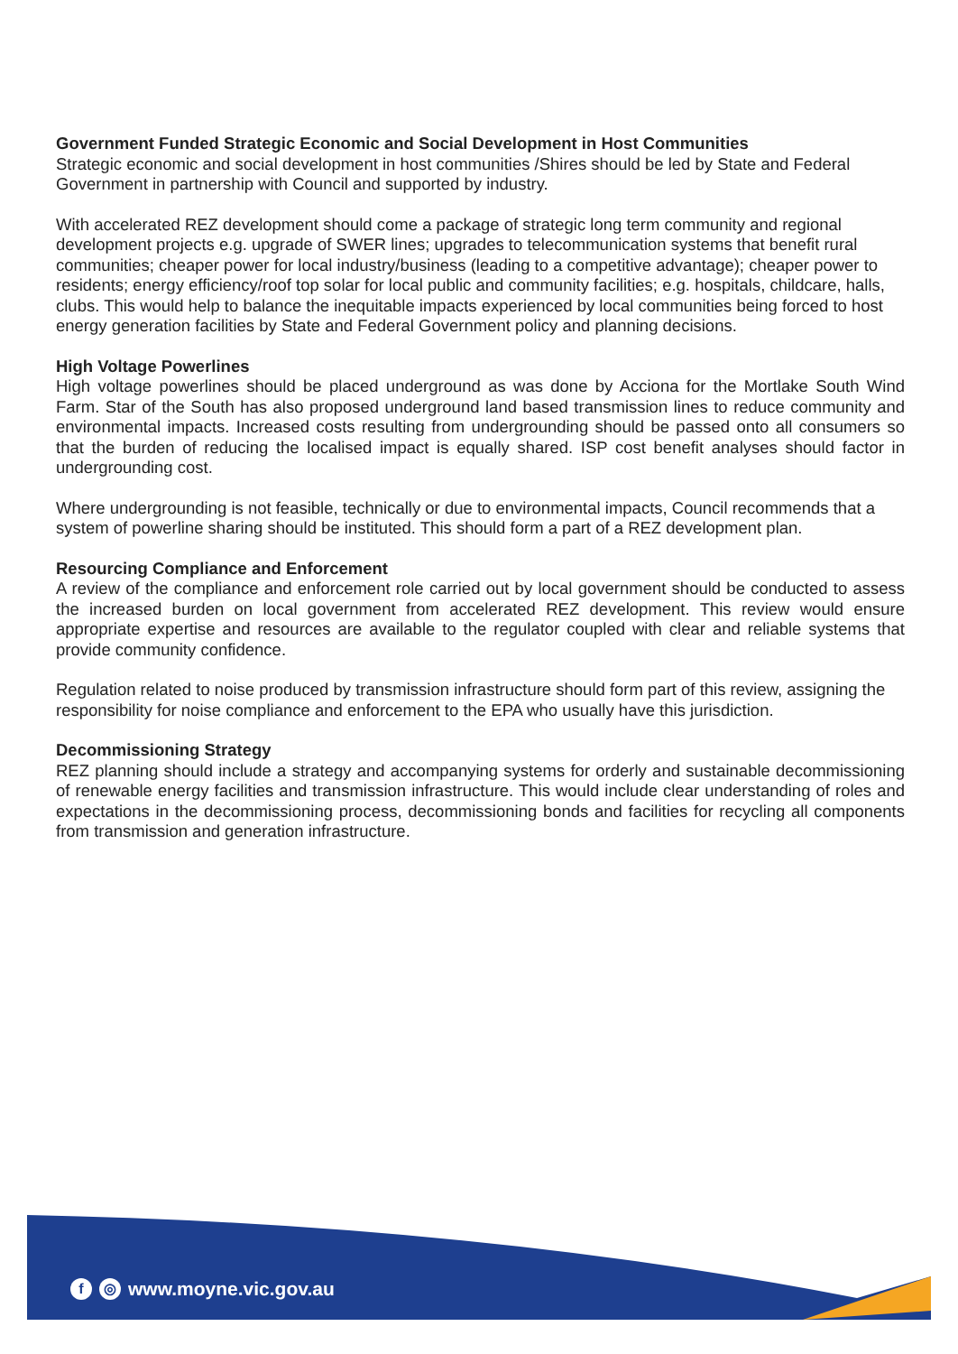Government Funded Strategic Economic and Social Development in Host Communities
Strategic economic and social development in host communities /Shires should be led by State and Federal Government in partnership with Council and supported by industry.
With accelerated REZ development should come a package of strategic long term community and regional development projects e.g. upgrade of SWER lines; upgrades to telecommunication systems that benefit rural communities; cheaper power for local industry/business (leading to a competitive advantage); cheaper power to residents; energy efficiency/roof top solar for local public and community facilities; e.g. hospitals, childcare, halls, clubs. This would help to balance the inequitable impacts experienced by local communities being forced to host energy generation facilities by State and Federal Government policy and planning decisions.
High Voltage Powerlines
High voltage powerlines should be placed underground as was done by Acciona for the Mortlake South Wind Farm. Star of the South has also proposed underground land based transmission lines to reduce community and environmental impacts. Increased costs resulting from undergrounding should be passed onto all consumers so that the burden of reducing the localised impact is equally shared. ISP cost benefit analyses should factor in undergrounding cost.
Where undergrounding is not feasible, technically or due to environmental impacts, Council recommends that a system of powerline sharing should be instituted. This should form a part of a REZ development plan.
Resourcing Compliance and Enforcement
A review of the compliance and enforcement role carried out by local government should be conducted to assess the increased burden on local government from accelerated REZ development. This review would ensure appropriate expertise and resources are available to the regulator coupled with clear and reliable systems that provide community confidence.
Regulation related to noise produced by transmission infrastructure should form part of this review, assigning the responsibility for noise compliance and enforcement to the EPA who usually have this jurisdiction.
Decommissioning Strategy
REZ planning should include a strategy and accompanying systems for orderly and sustainable decommissioning of renewable energy facilities and transmission infrastructure. This would include clear understanding of roles and expectations in the decommissioning process, decommissioning bonds and facilities for recycling all components from transmission and generation infrastructure.
f ◎ www.moyne.vic.gov.au